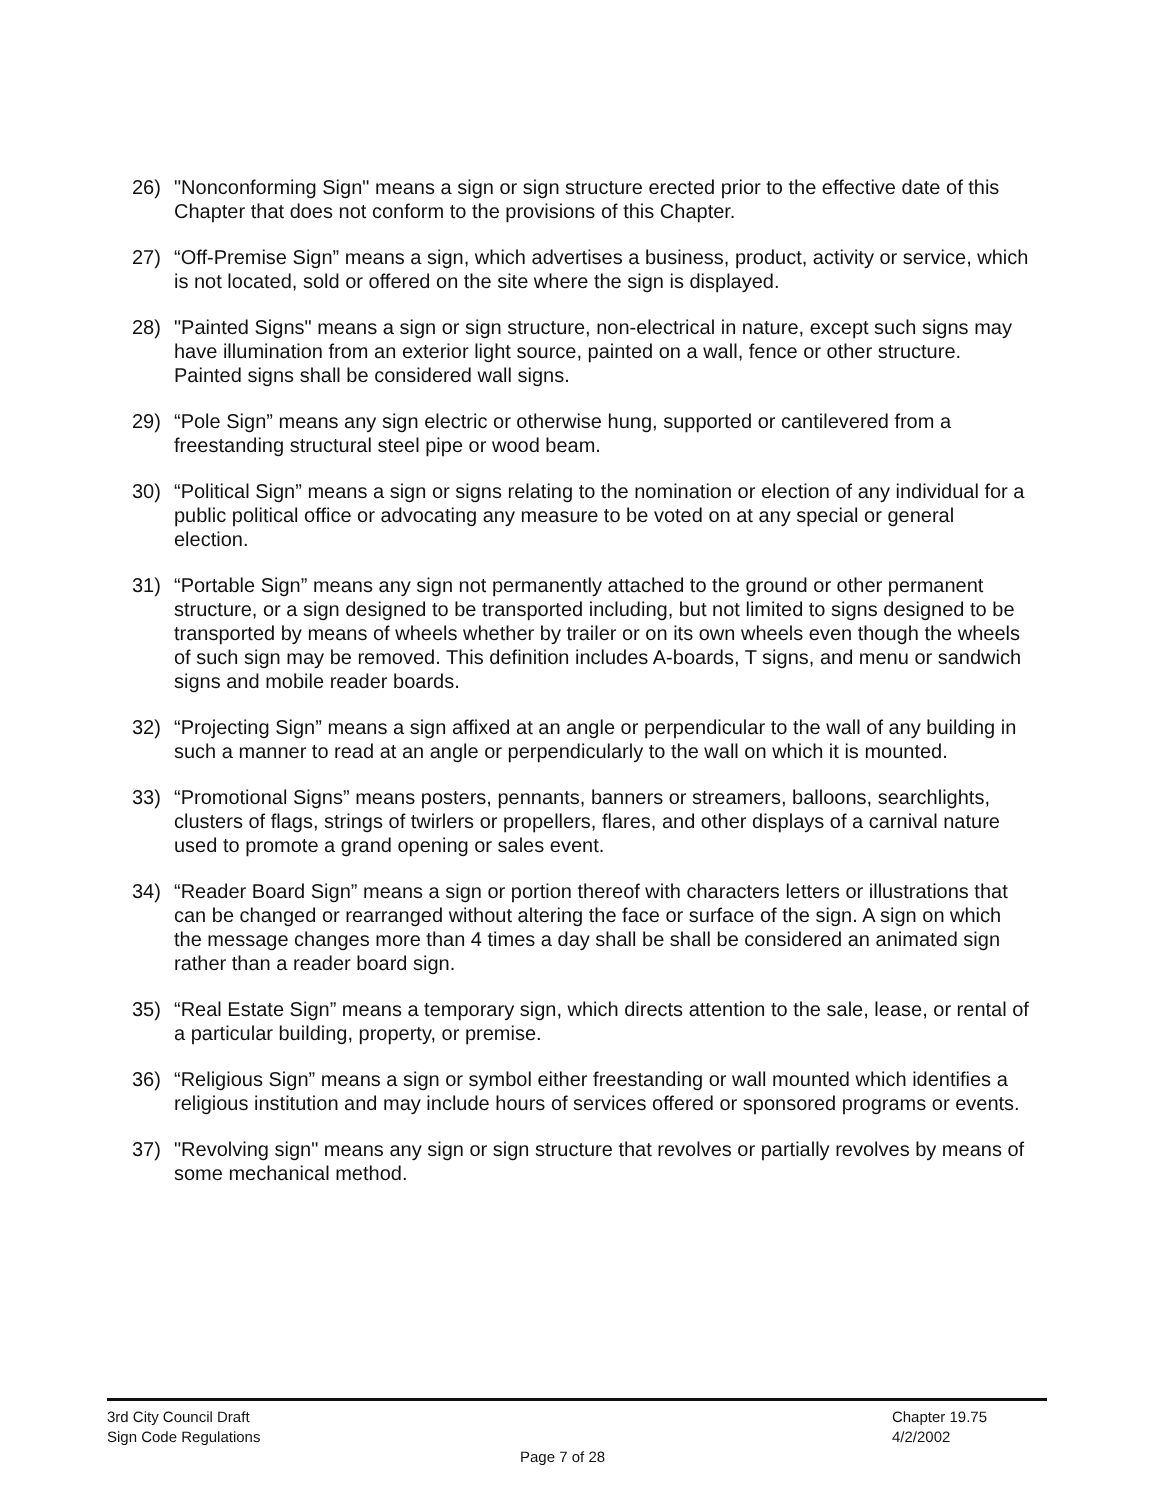26) "Nonconforming Sign" means a sign or sign structure erected prior to the effective date of this Chapter that does not conform to the provisions of this Chapter.
27) “Off-Premise Sign” means a sign, which advertises a business, product, activity or service, which is not located, sold or offered on the site where the sign is displayed.
28) "Painted Signs" means a sign or sign structure, non-electrical in nature, except such signs may have illumination from an exterior light source, painted on a wall, fence or other structure. Painted signs shall be considered wall signs.
29) “Pole Sign” means any sign electric or otherwise hung, supported or cantilevered from a freestanding structural steel pipe or wood beam.
30) “Political Sign” means a sign or signs relating to the nomination or election of any individual for a public political office or advocating any measure to be voted on at any special or general election.
31) “Portable Sign” means any sign not permanently attached to the ground or other permanent structure, or a sign designed to be transported including, but not limited to signs designed to be transported by means of wheels whether by trailer or on its own wheels even though the wheels of such sign may be removed. This definition includes A-boards, T signs, and menu or sandwich signs and mobile reader boards.
32) “Projecting Sign” means a sign affixed at an angle or perpendicular to the wall of any building in such a manner to read at an angle or perpendicularly to the wall on which it is mounted.
33) “Promotional Signs” means posters, pennants, banners or streamers, balloons, searchlights, clusters of flags, strings of twirlers or propellers, flares, and other displays of a carnival nature used to promote a grand opening or sales event.
34) “Reader Board Sign” means a sign or portion thereof with characters letters or illustrations that can be changed or rearranged without altering the face or surface of the sign. A sign on which the message changes more than 4 times a day shall be shall be considered an animated sign rather than a reader board sign.
35) “Real Estate Sign” means a temporary sign, which directs attention to the sale, lease, or rental of a particular building, property, or premise.
36) “Religious Sign” means a sign or symbol either freestanding or wall mounted which identifies a religious institution and may include hours of services offered or sponsored programs or events.
37) "Revolving sign" means any sign or sign structure that revolves or partially revolves by means of some mechanical method.
3rd City Council Draft
Sign Code Regulations
Chapter 19.75
4/2/2002
Page 7 of 28